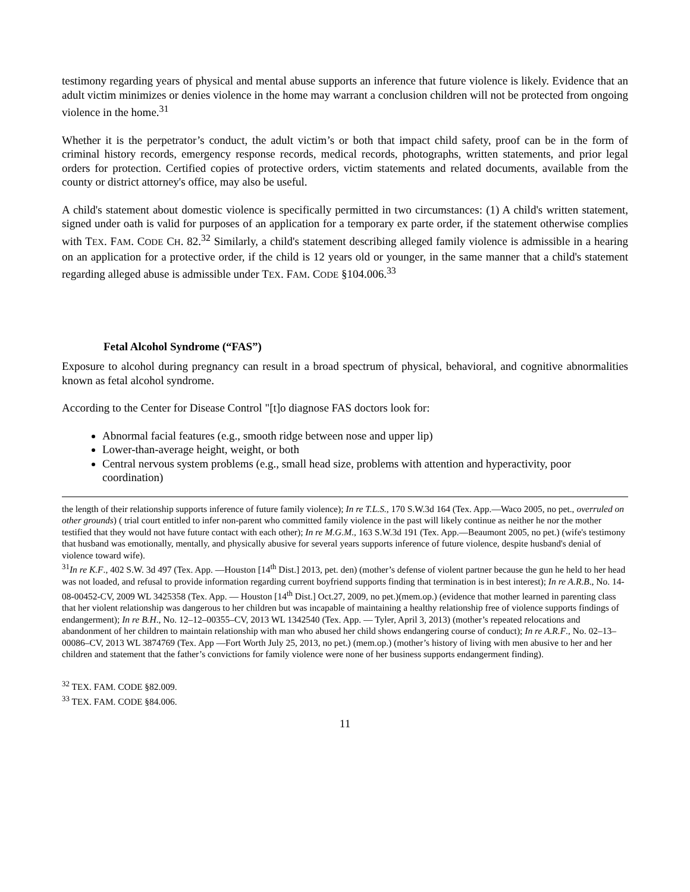testimony regarding years of physical and mental abuse supports an inference that future violence is likely. Evidence that an adult victim minimizes or denies violence in the home may warrant a conclusion children will not be protected from ongoing violence in the home.<sup>31</sup>
Whether it is the perpetrator’s conduct, the adult victim’s or both that impact child safety, proof can be in the form of criminal history records, emergency response records, medical records, photographs, written statements, and prior legal orders for protection. Certified copies of protective orders, victim statements and related documents, available from the county or district attorney's office, may also be useful.
A child's statement about domestic violence is specifically permitted in two circumstances: (1) A child's written statement, signed under oath is valid for purposes of an application for a temporary ex parte order, if the statement otherwise complies with TEX. FAM. CODE CH. 82.<sup>32</sup> Similarly, a child's statement describing alleged family violence is admissible in a hearing on an application for a protective order, if the child is 12 years old or younger, in the same manner that a child's statement regarding alleged abuse is admissible under TEX. FAM. CODE §104.006.<sup>33</sup>
Fetal Alcohol Syndrome (“FAS”)
Exposure to alcohol during pregnancy can result in a broad spectrum of physical, behavioral, and cognitive abnormalities known as fetal alcohol syndrome.
According to the Center for Disease Control "[t]o diagnose FAS doctors look for:
Abnormal facial features (e.g., smooth ridge between nose and upper lip)
Lower-than-average height, weight, or both
Central nervous system problems (e.g., small head size, problems with attention and hyperactivity, poor coordination)
the length of their relationship supports inference of future family violence); In re T.L.S., 170 S.W.3d 164 (Tex. App.—Waco 2005, no pet., overruled on other grounds) ( trial court entitled to infer non-parent who committed family violence in the past will likely continue as neither he nor the mother testified that they would not have future contact with each other); In re M.G.M., 163 S.W.3d 191 (Tex. App.—Beaumont 2005, no pet.) (wife's testimony that husband was emotionally, mentally, and physically abusive for several years supports inference of future violence, despite husband's denial of violence toward wife).
<sup>31</sup> In re K.F., 402 S.W. 3d 497 (Tex. App. —Houston [14<sup>th</sup> Dist.] 2013, pet. den) (mother’s defense of violent partner because the gun he held to her head was not loaded, and refusal to provide information regarding current boyfriend supports finding that termination is in best interest); In re A.R.B., No. 14-08-00452-CV, 2009 WL 3425358 (Tex. App. — Houston [14<sup>th</sup> Dist.] Oct.27, 2009, no pet.)(mem.op.) (evidence that mother learned in parenting class that her violent relationship was dangerous to her children but was incapable of maintaining a healthy relationship free of violence supports findings of endangerment); In re B.H., No. 12–12–00355–CV, 2013 WL 1342540 (Tex. App. — Tyler, April 3, 2013) (mother’s repeated relocations and abandonment of her children to maintain relationship with man who abused her child shows endangering course of conduct); In re A.R.F., No. 02–13–00086–CV, 2013 WL 3874769 (Tex. App —Fort Worth July 25, 2013, no pet.) (mem.op.) (mother’s history of living with men abusive to her and her children and statement that the father’s convictions for family violence were none of her business supports endangerment finding).
<sup>32</sup> TEX. FAM. CODE §82.009.
<sup>33</sup> TEX. FAM. CODE §84.006.
11